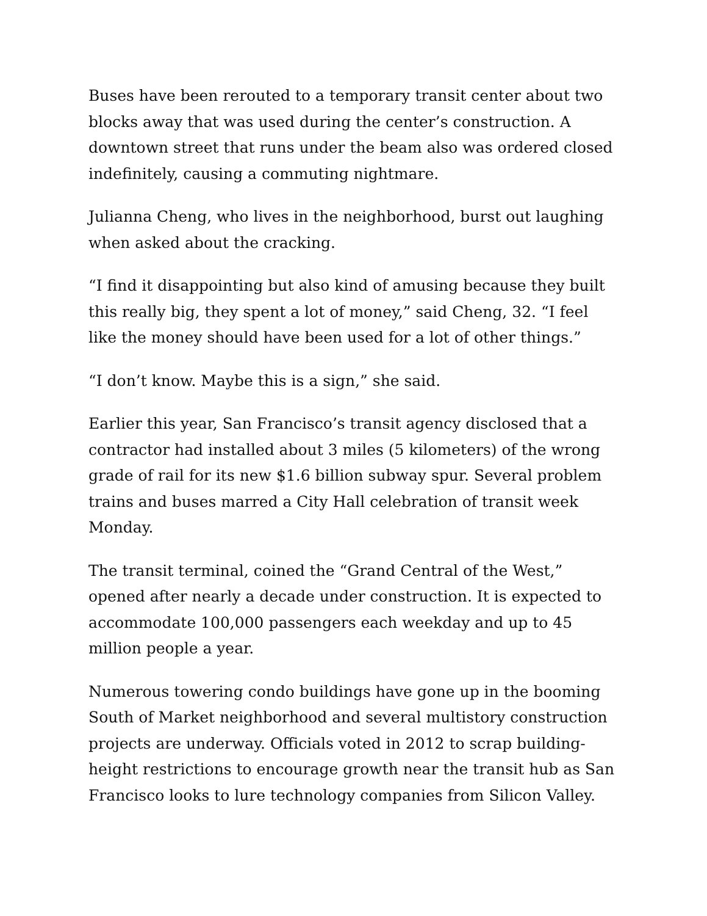Buses have been rerouted to a temporary transit center about two blocks away that was used during the center’s construction. A downtown street that runs under the beam also was ordered closed indefinitely, causing a commuting nightmare.
Julianna Cheng, who lives in the neighborhood, burst out laughing when asked about the cracking.
“I find it disappointing but also kind of amusing because they built this really big, they spent a lot of money,” said Cheng, 32. “I feel like the money should have been used for a lot of other things.”
“I don’t know. Maybe this is a sign,” she said.
Earlier this year, San Francisco’s transit agency disclosed that a contractor had installed about 3 miles (5 kilometers) of the wrong grade of rail for its new $1.6 billion subway spur. Several problem trains and buses marred a City Hall celebration of transit week Monday.
The transit terminal, coined the “Grand Central of the West,” opened after nearly a decade under construction. It is expected to accommodate 100,000 passengers each weekday and up to 45 million people a year.
Numerous towering condo buildings have gone up in the booming South of Market neighborhood and several multistory construction projects are underway. Officials voted in 2012 to scrap building-height restrictions to encourage growth near the transit hub as San Francisco looks to lure technology companies from Silicon Valley.